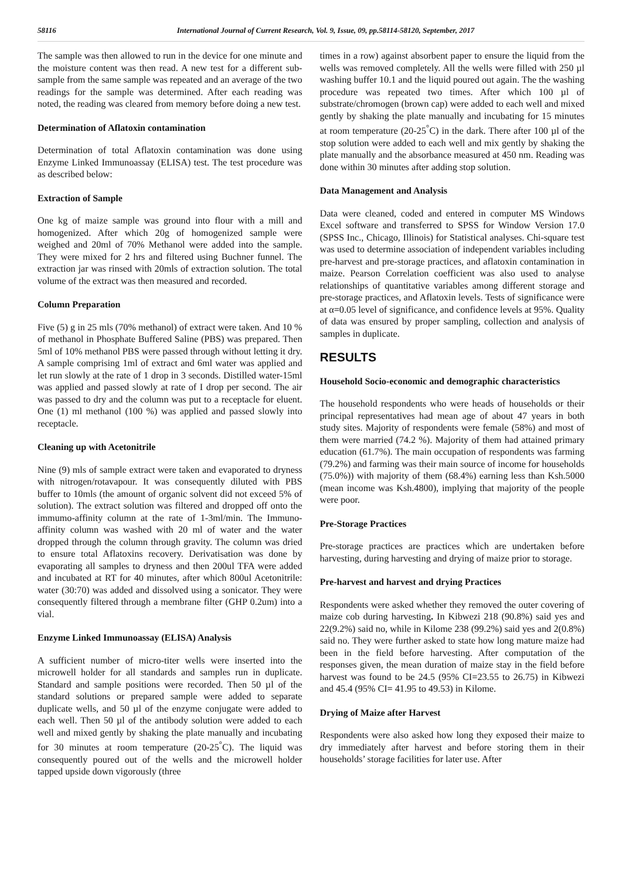58116 International Journal of Current Research, Vol. 9, Issue, 09, pp.58114-58120, September, 2017
The sample was then allowed to run in the device for one minute and the moisture content was then read. A new test for a different sub-sample from the same sample was repeated and an average of the two readings for the sample was determined. After each reading was noted, the reading was cleared from memory before doing a new test.
Determination of Aflatoxin contamination
Determination of total Aflatoxin contamination was done using Enzyme Linked Immunoassay (ELISA) test. The test procedure was as described below:
Extraction of Sample
One kg of maize sample was ground into flour with a mill and homogenized. After which 20g of homogenized sample were weighed and 20ml of 70% Methanol were added into the sample. They were mixed for 2 hrs and filtered using Buchner funnel. The extraction jar was rinsed with 20mls of extraction solution. The total volume of the extract was then measured and recorded.
Column Preparation
Five (5) g in 25 mls (70% methanol) of extract were taken. And 10 % of methanol in Phosphate Buffered Saline (PBS) was prepared. Then 5ml of 10% methanol PBS were passed through without letting it dry. A sample comprising 1ml of extract and 6ml water was applied and let run slowly at the rate of 1 drop in 3 seconds. Distilled water-15ml was applied and passed slowly at rate of I drop per second. The air was passed to dry and the column was put to a receptacle for eluent. One (1) ml methanol (100 %) was applied and passed slowly into receptacle.
Cleaning up with Acetonitrile
Nine (9) mls of sample extract were taken and evaporated to dryness with nitrogen/rotavapour. It was consequently diluted with PBS buffer to 10mls (the amount of organic solvent did not exceed 5% of solution). The extract solution was filtered and dropped off onto the immumo-affinity column at the rate of 1-3ml/min. The Immuno-affinity column was washed with 20 ml of water and the water dropped through the column through gravity. The column was dried to ensure total Aflatoxins recovery. Derivatisation was done by evaporating all samples to dryness and then 200ul TFA were added and incubated at RT for 40 minutes, after which 800ul Acetonitrile: water (30:70) was added and dissolved using a sonicator. They were consequently filtered through a membrane filter (GHP 0.2um) into a vial.
Enzyme Linked Immunoassay (ELISA) Analysis
A sufficient number of micro-titer wells were inserted into the microwell holder for all standards and samples run in duplicate. Standard and sample positions were recorded. Then 50 µl of the standard solutions or prepared sample were added to separate duplicate wells, and 50 µl of the enzyme conjugate were added to each well. Then 50 µl of the antibody solution were added to each well and mixed gently by shaking the plate manually and incubating for 30 minutes at room temperature (20-25<sup>°</sup>C). The liquid was consequently poured out of the wells and the microwell holder tapped upside down vigorously (three
times in a row) against absorbent paper to ensure the liquid from the wells was removed completely. All the wells were filled with 250 µl washing buffer 10.1 and the liquid poured out again. The the washing procedure was repeated two times. After which 100 µl of substrate/chromogen (brown cap) were added to each well and mixed gently by shaking the plate manually and incubating for 15 minutes at room temperature (20-25<sup>°</sup>C) in the dark. There after 100 µl of the stop solution were added to each well and mix gently by shaking the plate manually and the absorbance measured at 450 nm. Reading was done within 30 minutes after adding stop solution.
Data Management and Analysis
Data were cleaned, coded and entered in computer MS Windows Excel software and transferred to SPSS for Window Version 17.0 (SPSS Inc., Chicago, Illinois) for Statistical analyses. Chi-square test was used to determine association of independent variables including pre-harvest and pre-storage practices, and aflatoxin contamination in maize. Pearson Correlation coefficient was also used to analyse relationships of quantitative variables among different storage and pre-storage practices, and Aflatoxin levels. Tests of significance were at α=0.05 level of significance, and confidence levels at 95%. Quality of data was ensured by proper sampling, collection and analysis of samples in duplicate.
RESULTS
Household Socio-economic and demographic characteristics
The household respondents who were heads of households or their principal representatives had mean age of about 47 years in both study sites. Majority of respondents were female (58%) and most of them were married (74.2 %). Majority of them had attained primary education (61.7%). The main occupation of respondents was farming (79.2%) and farming was their main source of income for households (75.0%)) with majority of them (68.4%) earning less than Ksh.5000 (mean income was Ksh.4800), implying that majority of the people were poor.
Pre-Storage Practices
Pre-storage practices are practices which are undertaken before harvesting, during harvesting and drying of maize prior to storage.
Pre-harvest and harvest and drying Practices
Respondents were asked whether they removed the outer covering of maize cob during harvesting. In Kibwezi 218 (90.8%) said yes and 22(9.2%) said no, while in Kilome 238 (99.2%) said yes and 2(0.8%) said no. They were further asked to state how long mature maize had been in the field before harvesting. After computation of the responses given, the mean duration of maize stay in the field before harvest was found to be 24.5 (95% CI=23.55 to 26.75) in Kibwezi and 45.4 (95% CI= 41.95 to 49.53) in Kilome.
Drying of Maize after Harvest
Respondents were also asked how long they exposed their maize to dry immediately after harvest and before storing them in their households’ storage facilities for later use. After